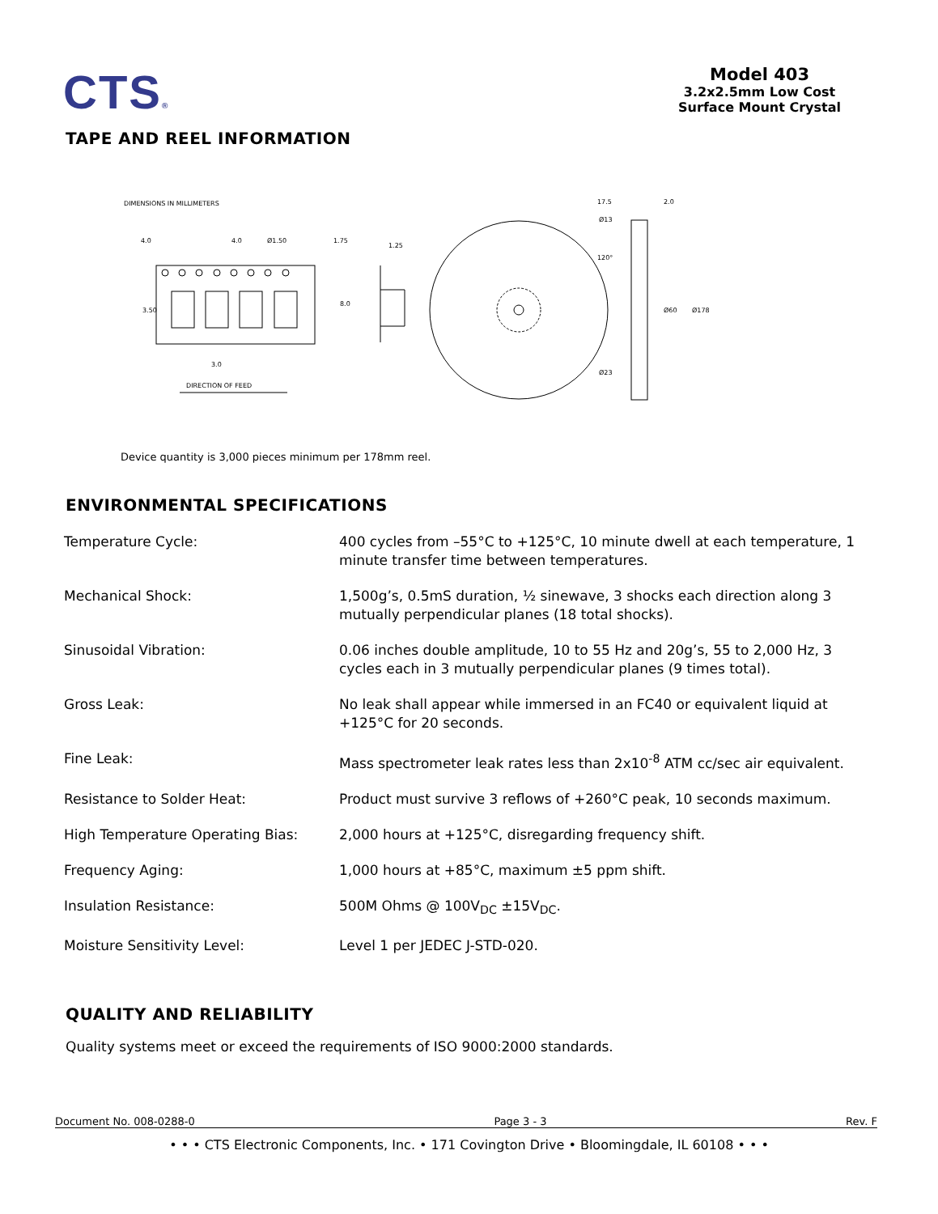CTS®
Model 403
3.2x2.5mm Low Cost
Surface Mount Crystal
TAPE AND REEL INFORMATION
DIMENSIONS IN MILLIMETERS
3.50
4.0
4.0
Ø1.50
1.75
8.0
1.25
3.0
DIRECTION OF FEED
Ø13
120°
Ø23
17.5
2.0
Ø60
Ø178
Device quantity is 3,000 pieces minimum per 178mm reel.
ENVIRONMENTAL SPECIFICATIONS
| Temperature Cycle: | 400 cycles from –55°C to +125°C, 10 minute dwell at each temperature, 1 minute transfer time between temperatures. |
| Mechanical Shock: | 1,500g’s, 0.5mS duration, ½ sinewave, 3 shocks each direction along 3 mutually perpendicular planes (18 total shocks). |
| Sinusoidal Vibration: | 0.06 inches double amplitude, 10 to 55 Hz and 20g’s, 55 to 2,000 Hz, 3 cycles each in 3 mutually perpendicular planes (9 times total). |
| Gross Leak: | No leak shall appear while immersed in an FC40 or equivalent liquid at +125°C for 20 seconds. |
| Fine Leak: | Mass spectrometer leak rates less than 2x10<sup>-8</sup> ATM cc/sec air equivalent. |
| Resistance to Solder Heat: | Product must survive 3 reflows of +260°C peak, 10 seconds maximum. |
| High Temperature Operating Bias: | 2,000 hours at +125°C, disregarding frequency shift. |
| Frequency Aging: | 1,000 hours at +85°C, maximum ±5 ppm shift. |
| Insulation Resistance: | 500M Ohms @ 100V<sub>DC</sub> ±15V<sub>DC</sub>. |
| Moisture Sensitivity Level: | Level 1 per JEDEC J-STD-020. |
QUALITY AND RELIABILITY
Quality systems meet or exceed the requirements of ISO 9000:2000 standards.
Document No. 008-0288-0 Page 3 - 3 Rev. F
• • • CTS Electronic Components, Inc. • 171 Covington Drive • Bloomingdale, IL 60108 • • •